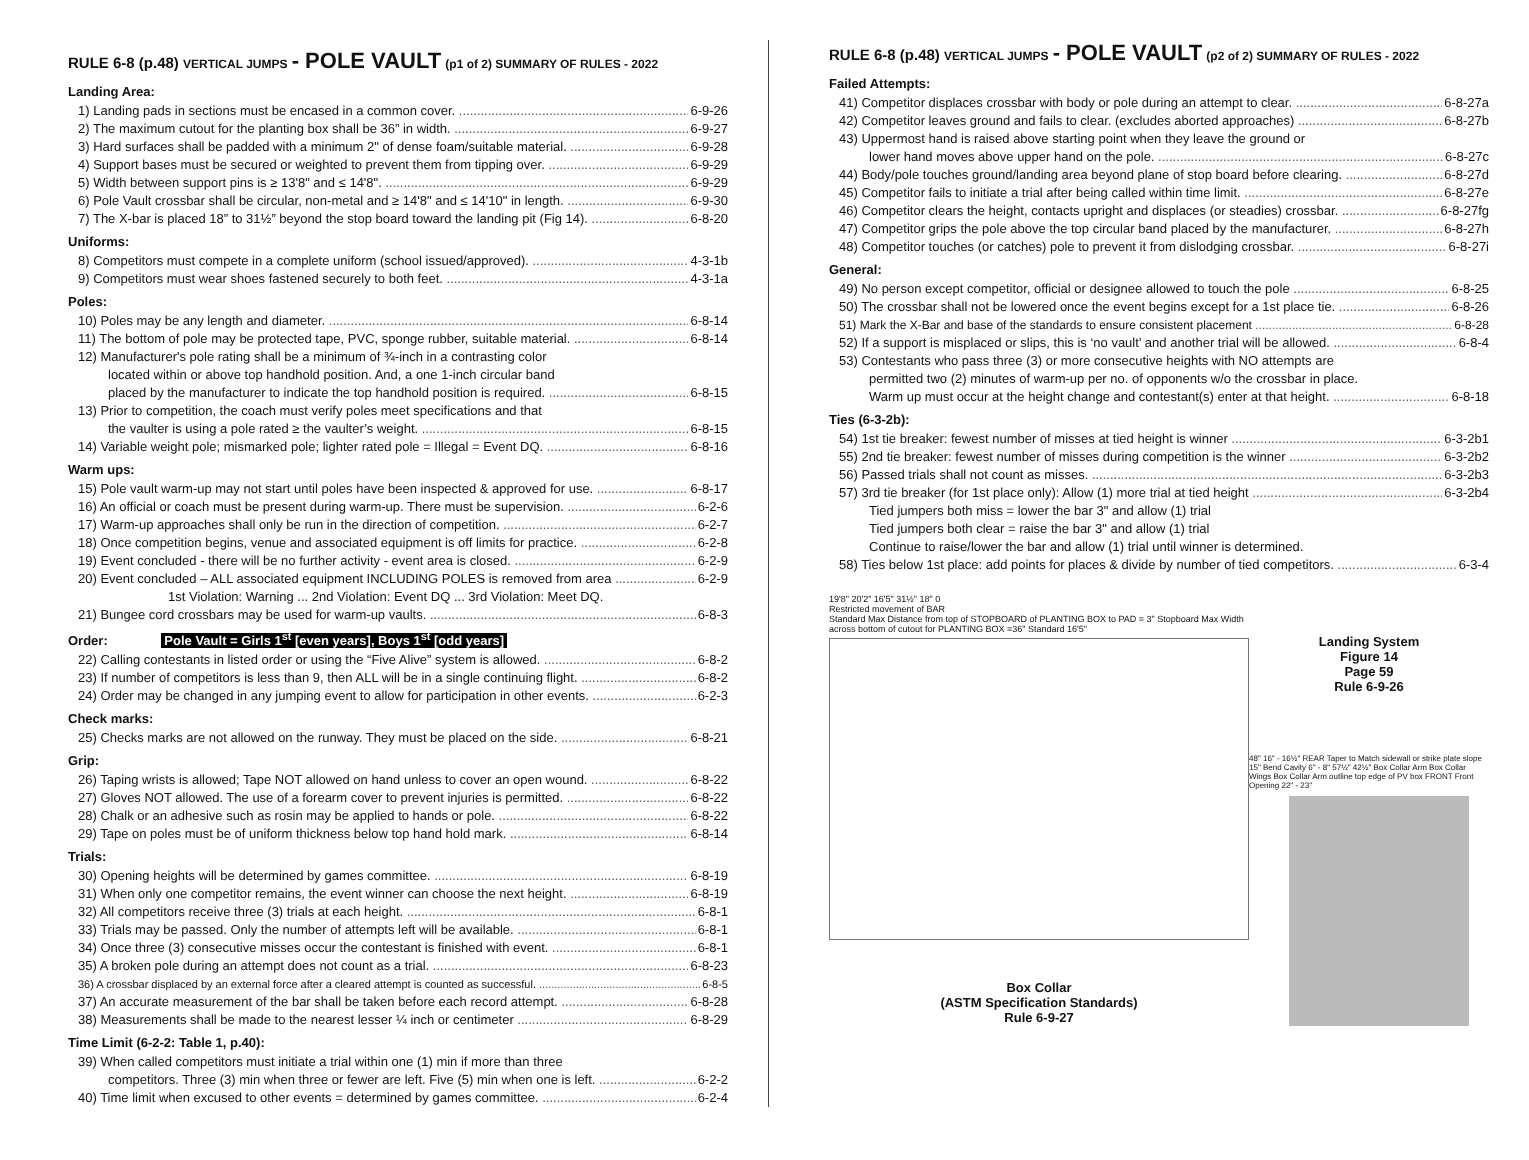RULE 6-8 (p.48) VERTICAL JUMPS - POLE VAULT (p1 of 2) SUMMARY OF RULES - 2022
Landing Area:
1) Landing pads in sections must be encased in a common cover. 6-9-26
2) The maximum cutout for the planting box shall be 36” in width. 6-9-27
3) Hard surfaces shall be padded with a minimum 2" of dense foam/suitable material. 6-9-28
4) Support bases must be secured or weighted to prevent them from tipping over. 6-9-29
5) Width between support pins is ≥ 13'8" and ≤ 14'8". 6-9-29
6) Pole Vault crossbar shall be circular, non-metal and ≥ 14'8" and ≤ 14'10" in length. 6-9-30
7) The X-bar is placed 18” to 31½” beyond the stop board toward the landing pit (Fig 14). 6-8-20
Uniforms:
8) Competitors must compete in a complete uniform (school issued/approved). 4-3-1b
9) Competitors must wear shoes fastened securely to both feet. 4-3-1a
Poles:
10) Poles may be any length and diameter. 6-8-14
11) The bottom of pole may be protected tape, PVC, sponge rubber, suitable material. 6-8-14
12) Manufacturer's pole rating shall be a minimum of ¾-inch in a contrasting color
located within or above top handhold position. And, a one 1-inch circular band
placed by the manufacturer to indicate the top handhold position is required. 6-8-15
13) Prior to competition, the coach must verify poles meet specifications and that
the vaulter is using a pole rated ≥ the vaulter’s weight. 6-8-15
14) Variable weight pole; mismarked pole; lighter rated pole = Illegal = Event DQ. 6-8-16
Warm ups:
15) Pole vault warm-up may not start until poles have been inspected & approved for use. 6-8-17
16) An official or coach must be present during warm-up. There must be supervision. 6-2-6
17) Warm-up approaches shall only be run in the direction of competition. 6-2-7
18) Once competition begins, venue and associated equipment is off limits for practice. 6-2-8
19) Event concluded - there will be no further activity - event area is closed. 6-2-9
20) Event concluded – ALL associated equipment INCLUDING POLES is removed from area 6-2-9
1st Violation: Warning ... 2nd Violation: Event DQ ... 3rd Violation: Meet DQ.
21) Bungee cord crossbars may be used for warm-up vaults. 6-8-3
Order: Pole Vault = Girls 1<sup>st</sup> [even years], Boys 1<sup>st</sup> [odd years]
22) Calling contestants in listed order or using the “Five Alive” system is allowed. 6-8-2
23) If number of competitors is less than 9, then ALL will be in a single continuing flight. 6-8-2
24) Order may be changed in any jumping event to allow for participation in other events. 6-2-3
Check marks:
25) Checks marks are not allowed on the runway. They must be placed on the side. 6-8-21
Grip:
26) Taping wrists is allowed; Tape NOT allowed on hand unless to cover an open wound. 6-8-22
27) Gloves NOT allowed. The use of a forearm cover to prevent injuries is permitted. 6-8-22
28) Chalk or an adhesive such as rosin may be applied to hands or pole. 6-8-22
29) Tape on poles must be of uniform thickness below top hand hold mark. 6-8-14
Trials:
30) Opening heights will be determined by games committee. 6-8-19
31) When only one competitor remains, the event winner can choose the next height. 6-8-19
32) All competitors receive three (3) trials at each height. 6-8-1
33) Trials may be passed. Only the number of attempts left will be available. 6-8-1
34) Once three (3) consecutive misses occur the contestant is finished with event. 6-8-1
35) A broken pole during an attempt does not count as a trial. 6-8-23
36) A crossbar displaced by an external force after a cleared attempt is counted as successful. 6-8-5
37) An accurate measurement of the bar shall be taken before each record attempt. 6-8-28
38) Measurements shall be made to the nearest lesser ¼ inch or centimeter 6-8-29
Time Limit (6-2-2: Table 1, p.40):
39) When called competitors must initiate a trial within one (1) min if more than three
competitors. Three (3) min when three or fewer are left. Five (5) min when one is left. 6-2-2
40) Time limit when excused to other events = determined by games committee. 6-2-4
RULE 6-8 (p.48) VERTICAL JUMPS - POLE VAULT (p2 of 2) SUMMARY OF RULES - 2022
Failed Attempts:
41) Competitor displaces crossbar with body or pole during an attempt to clear. 6-8-27a
42) Competitor leaves ground and fails to clear. (excludes aborted approaches) 6-8-27b
43) Uppermost hand is raised above starting point when they leave the ground or
lower hand moves above upper hand on the pole. 6-8-27c
44) Body/pole touches ground/landing area beyond plane of stop board before clearing. 6-8-27d
45) Competitor fails to initiate a trial after being called within time limit. 6-8-27e
46) Competitor clears the height, contacts upright and displaces (or steadies) crossbar. 6-8-27fg
47) Competitor grips the pole above the top circular band placed by the manufacturer. 6-8-27h
48) Competitor touches (or catches) pole to prevent it from dislodging crossbar. 6-8-27i
General:
49) No person except competitor, official or designee allowed to touch the pole 6-8-25
50) The crossbar shall not be lowered once the event begins except for a 1st place tie. 6-8-26
51) Mark the X-Bar and base of the standards to ensure consistent placement 6-8-28
52) If a support is misplaced or slips, this is ‘no vault’ and another trial will be allowed. 6-8-4
53) Contestants who pass three (3) or more consecutive heights with NO attempts are
permitted two (2) minutes of warm-up per no. of opponents w/o the crossbar in place.
Warm up must occur at the height change and contestant(s) enter at that height. 6-8-18
Ties (6-3-2b):
54) 1st tie breaker: fewest number of misses at tied height is winner 6-3-2b1
55) 2nd tie breaker: fewest number of misses during competition is the winner 6-3-2b2
56) Passed trials shall not count as misses. 6-3-2b3
57) 3rd tie breaker (for 1st place only): Allow (1) more trial at tied height 6-3-2b4
Tied jumpers both miss = lower the bar 3" and allow (1) trial
Tied jumpers both clear = raise the bar 3" and allow (1) trial
Continue to raise/lower the bar and allow (1) trial until winner is determined.
58) Ties below 1st place: add points for places & divide by number of tied competitors. 6-3-4
19'8" 20'2" 16'5" 31½" 18" 0
Restricted movement of BAR
Standard Max Distance from top of STOPBOARD of PLANTING BOX to PAD = 3" Stopboard Max Width across bottom of cutout for PLANTING BOX =36" Standard 16'5"
Box Collar
(ASTM Specification Standards)
Rule 6-9-27
Landing System
Figure 14
Page 59
Rule 6-9-26
48" 16" - 16½" REAR Taper to Match sidewall or strike plate slope 15" Bend Cavity 6" - 8" 57½" 42½" Box Collar Arm Box Collar Wings Box Collar Arm outline top edge of PV box FRONT Front Opening 22" - 23"